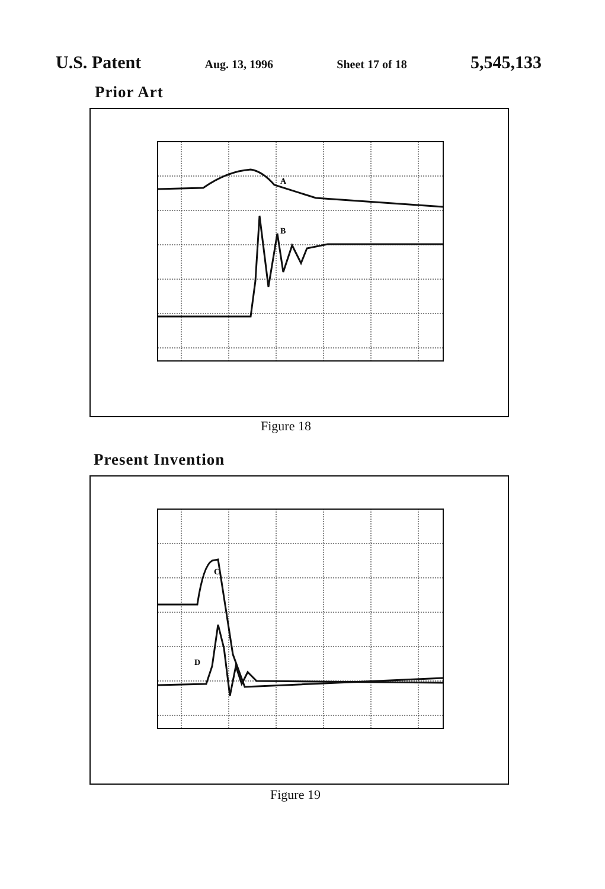U.S. Patent Aug. 13, 1996 Sheet 17 of 18 5,545,133
Prior Art
A
B
Figure 18
Present Invention
C
D
Figure 19
180 165 150 135 120 105 90 75 60 45 30 15 0 -15 -0.5 0 0.5 1 1.5 2 2.5 3 3.5 4 4.5 5 5.5 Time (seconds) Inflation Pressure (psi) Balloon Diameter (mm) 4.5 4 3.5 3 2.5 2